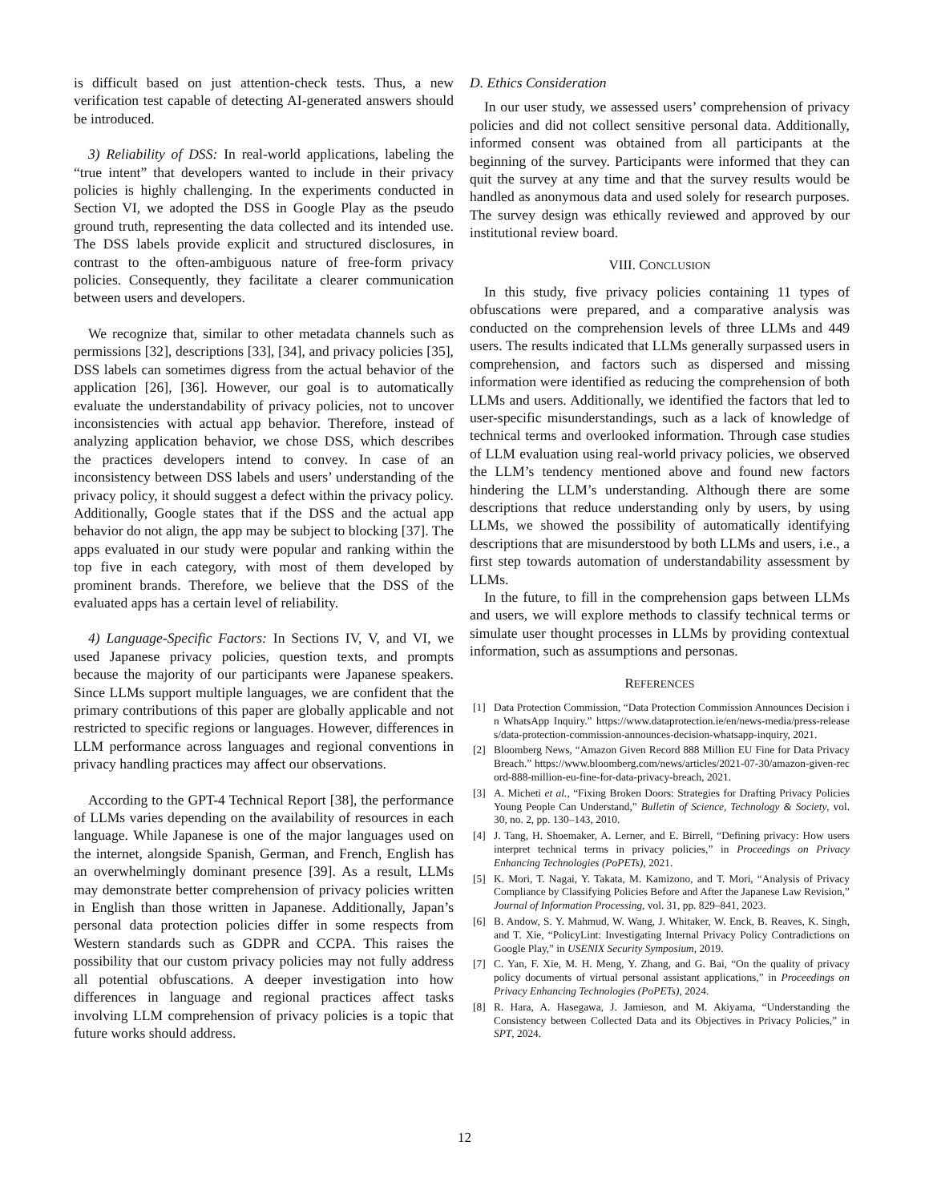is difficult based on just attention-check tests. Thus, a new verification test capable of detecting AI-generated answers should be introduced.
3) Reliability of DSS: In real-world applications, labeling the “true intent” that developers wanted to include in their privacy policies is highly challenging. In the experiments conducted in Section VI, we adopted the DSS in Google Play as the pseudo ground truth, representing the data collected and its intended use. The DSS labels provide explicit and structured disclosures, in contrast to the often-ambiguous nature of free-form privacy policies. Consequently, they facilitate a clearer communication between users and developers.
We recognize that, similar to other metadata channels such as permissions [32], descriptions [33], [34], and privacy policies [35], DSS labels can sometimes digress from the actual behavior of the application [26], [36]. However, our goal is to automatically evaluate the understandability of privacy policies, not to uncover inconsistencies with actual app behavior. Therefore, instead of analyzing application behavior, we chose DSS, which describes the practices developers intend to convey. In case of an inconsistency between DSS labels and users’ understanding of the privacy policy, it should suggest a defect within the privacy policy. Additionally, Google states that if the DSS and the actual app behavior do not align, the app may be subject to blocking [37]. The apps evaluated in our study were popular and ranking within the top five in each category, with most of them developed by prominent brands. Therefore, we believe that the DSS of the evaluated apps has a certain level of reliability.
4) Language-Specific Factors: In Sections IV, V, and VI, we used Japanese privacy policies, question texts, and prompts because the majority of our participants were Japanese speakers. Since LLMs support multiple languages, we are confident that the primary contributions of this paper are globally applicable and not restricted to specific regions or languages. However, differences in LLM performance across languages and regional conventions in privacy handling practices may affect our observations.
According to the GPT-4 Technical Report [38], the performance of LLMs varies depending on the availability of resources in each language. While Japanese is one of the major languages used on the internet, alongside Spanish, German, and French, English has an overwhelmingly dominant presence [39]. As a result, LLMs may demonstrate better comprehension of privacy policies written in English than those written in Japanese. Additionally, Japan’s personal data protection policies differ in some respects from Western standards such as GDPR and CCPA. This raises the possibility that our custom privacy policies may not fully address all potential obfuscations. A deeper investigation into how differences in language and regional practices affect tasks involving LLM comprehension of privacy policies is a topic that future works should address.
D. Ethics Consideration
In our user study, we assessed users’ comprehension of privacy policies and did not collect sensitive personal data. Additionally, informed consent was obtained from all participants at the beginning of the survey. Participants were informed that they can quit the survey at any time and that the survey results would be handled as anonymous data and used solely for research purposes. The survey design was ethically reviewed and approved by our institutional review board.
VIII. CONCLUSION
In this study, five privacy policies containing 11 types of obfuscations were prepared, and a comparative analysis was conducted on the comprehension levels of three LLMs and 449 users. The results indicated that LLMs generally surpassed users in comprehension, and factors such as dispersed and missing information were identified as reducing the comprehension of both LLMs and users. Additionally, we identified the factors that led to user-specific misunderstandings, such as a lack of knowledge of technical terms and overlooked information. Through case studies of LLM evaluation using real-world privacy policies, we observed the LLM’s tendency mentioned above and found new factors hindering the LLM’s understanding. Although there are some descriptions that reduce understanding only by users, by using LLMs, we showed the possibility of automatically identifying descriptions that are misunderstood by both LLMs and users, i.e., a first step towards automation of understandability assessment by LLMs.
In the future, to fill in the comprehension gaps between LLMs and users, we will explore methods to classify technical terms or simulate user thought processes in LLMs by providing contextual information, such as assumptions and personas.
REFERENCES
[1] Data Protection Commission, “Data Protection Commission Announces Decision in WhatsApp Inquiry.” https://www.dataprotection.ie/en/news-media/press-releases/data-protection-commission-announces-decision-whatsapp-inquiry, 2021.
[2] Bloomberg News, “Amazon Given Record 888 Million EU Fine for Data Privacy Breach.” https://www.bloomberg.com/news/articles/2021-07-30/amazon-given-record-888-million-eu-fine-for-data-privacy-breach, 2021.
[3] A. Micheti et al., “Fixing Broken Doors: Strategies for Drafting Privacy Policies Young People Can Understand,” Bulletin of Science, Technology & Society, vol. 30, no. 2, pp. 130–143, 2010.
[4] J. Tang, H. Shoemaker, A. Lerner, and E. Birrell, “Defining privacy: How users interpret technical terms in privacy policies,” in Proceedings on Privacy Enhancing Technologies (PoPETs), 2021.
[5] K. Mori, T. Nagai, Y. Takata, M. Kamizono, and T. Mori, “Analysis of Privacy Compliance by Classifying Policies Before and After the Japanese Law Revision,” Journal of Information Processing, vol. 31, pp. 829–841, 2023.
[6] B. Andow, S. Y. Mahmud, W. Wang, J. Whitaker, W. Enck, B. Reaves, K. Singh, and T. Xie, “PolicyLint: Investigating Internal Privacy Policy Contradictions on Google Play,” in USENIX Security Symposium, 2019.
[7] C. Yan, F. Xie, M. H. Meng, Y. Zhang, and G. Bai, “On the quality of privacy policy documents of virtual personal assistant applications,” in Proceedings on Privacy Enhancing Technologies (PoPETs), 2024.
[8] R. Hara, A. Hasegawa, J. Jamieson, and M. Akiyama, “Understanding the Consistency between Collected Data and its Objectives in Privacy Policies,” in SPT, 2024.
12